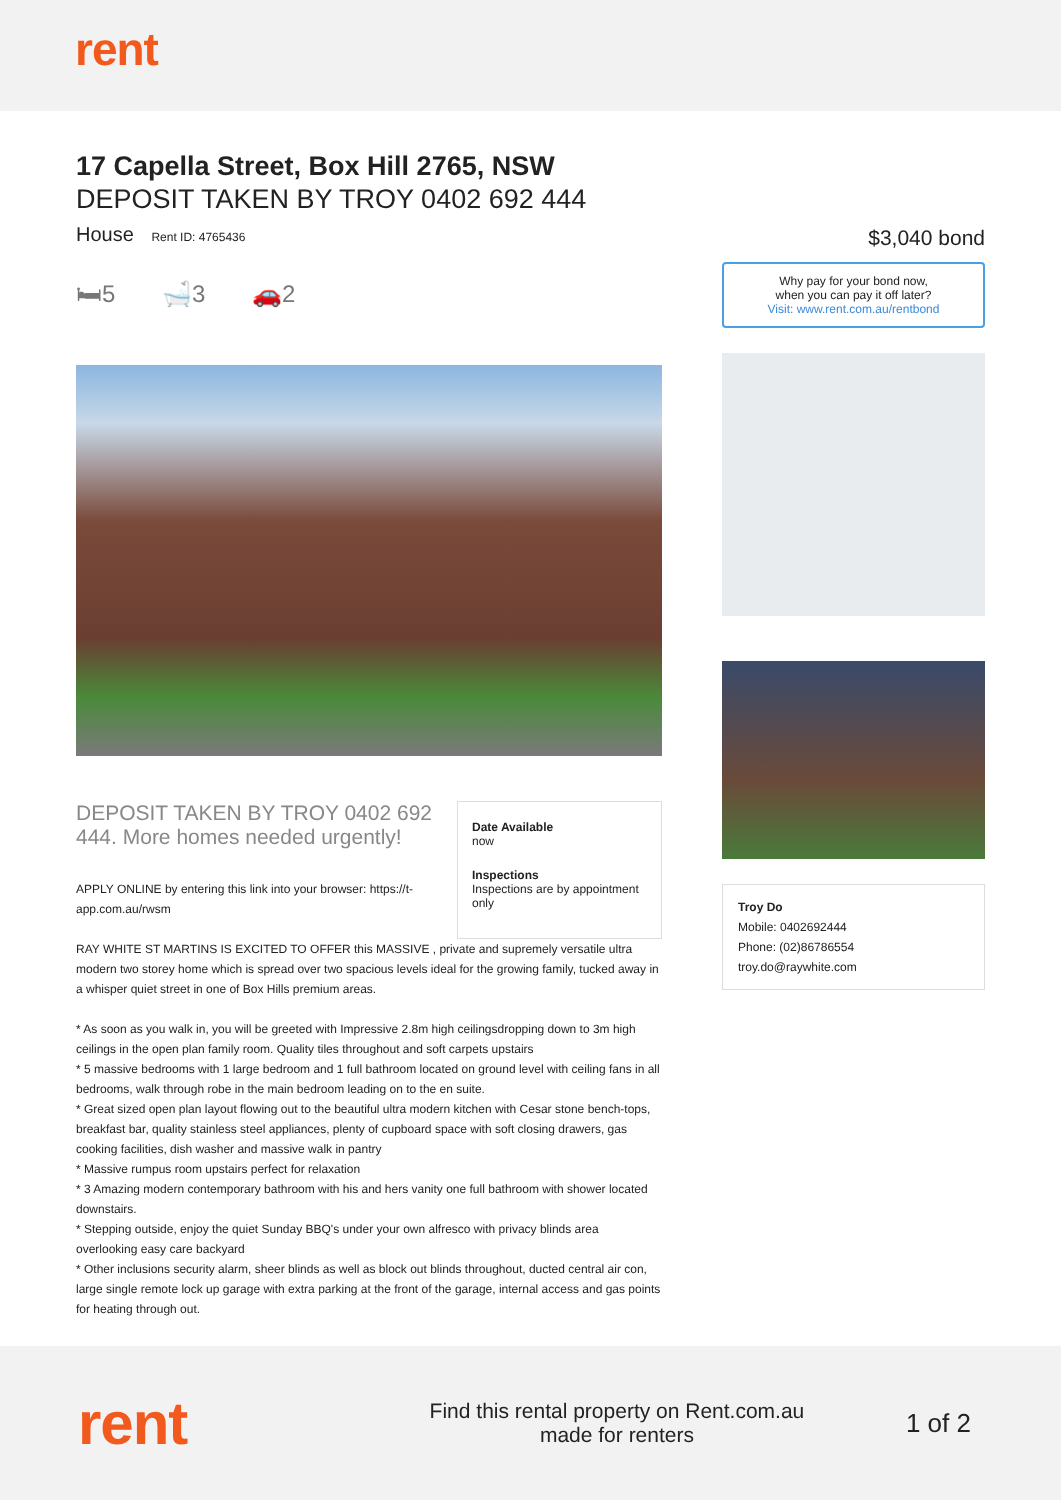rent
17 Capella Street, Box Hill 2765, NSW
DEPOSIT TAKEN BY TROY 0402 692 444
House Rent ID: 4765436
🛏5 🛁3 🚗2
DEPOSIT TAKEN BY TROY 0402 692 444. More homes needed urgently!
APPLY ONLINE by entering this link into your browser: https://t-app.com.au/rwsm
Date Available
now
Inspections
Inspections are by appointment only
RAY WHITE ST MARTINS IS EXCITED TO OFFER this MASSIVE , private and supremely versatile ultra modern two storey home which is spread over two spacious levels ideal for the growing family, tucked away in a whisper quiet street in one of Box Hills premium areas.
* As soon as you walk in, you will be greeted with Impressive 2.8m high ceilingsdropping down to 3m high ceilings in the open plan family room. Quality tiles throughout and soft carpets upstairs
* 5 massive bedrooms with 1 large bedroom and 1 full bathroom located on ground level with ceiling fans in all bedrooms, walk through robe in the main bedroom leading on to the en suite.
* Great sized open plan layout flowing out to the beautiful ultra modern kitchen with Cesar stone bench-tops, breakfast bar, quality stainless steel appliances, plenty of cupboard space with soft closing drawers, gas cooking facilities, dish washer and massive walk in pantry
* Massive rumpus room upstairs perfect for relaxation
* 3 Amazing modern contemporary bathroom with his and hers vanity one full bathroom with shower located downstairs.
* Stepping outside, enjoy the quiet Sunday BBQ's under your own alfresco with privacy blinds area overlooking easy care backyard
* Other inclusions security alarm, sheer blinds as well as block out blinds throughout, ducted central air con, large single remote lock up garage with extra parking at the front of the garage, internal access and gas points for heating through out.
$3,040 bond
Why pay for your bond now,
when you can pay it off later?
Visit: www.rent.com.au/rentbond
Troy Do
Mobile: 0402692444
Phone: (02)86786554
troy.do@raywhite.com
rent
Find this rental property on Rent.com.au
made for renters
1 of 2